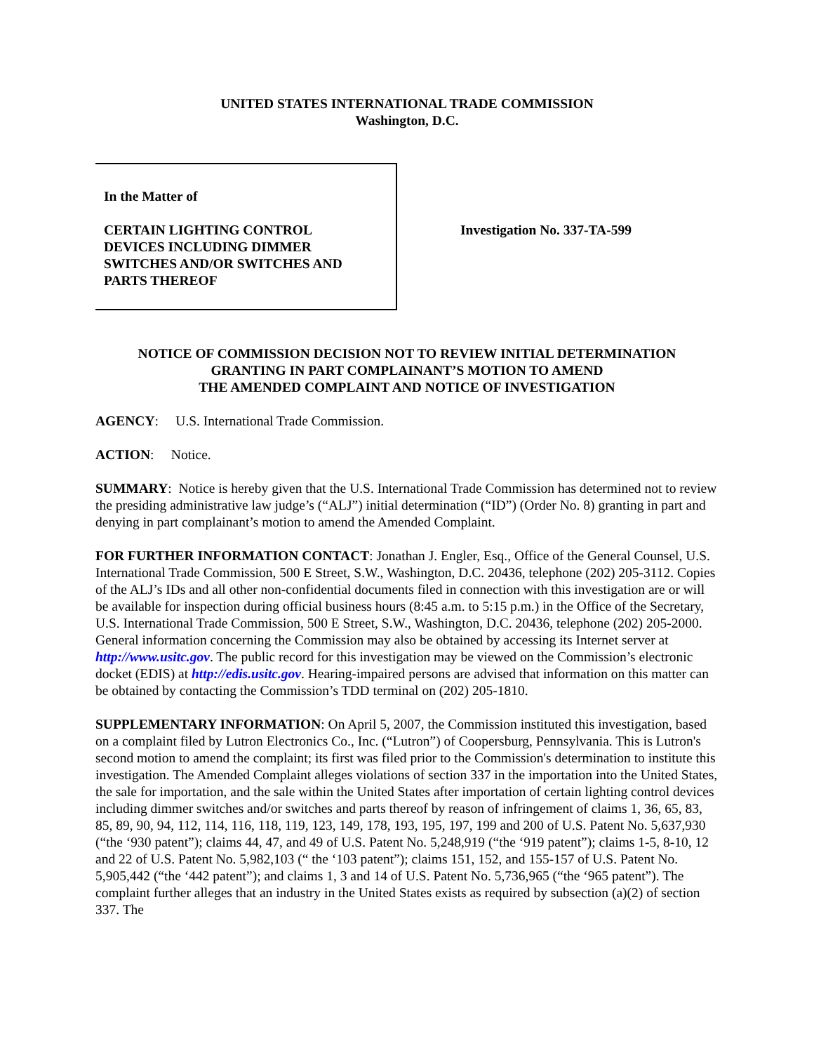UNITED STATES INTERNATIONAL TRADE COMMISSION
Washington, D.C.
In the Matter of
CERTAIN LIGHTING CONTROL
DEVICES INCLUDING DIMMER
SWITCHES AND/OR SWITCHES AND
PARTS THEREOF
Investigation No. 337-TA-599
NOTICE OF COMMISSION DECISION NOT TO REVIEW INITIAL DETERMINATION
GRANTING IN PART COMPLAINANT’S MOTION TO AMEND
THE AMENDED COMPLAINT AND NOTICE OF INVESTIGATION
AGENCY: U.S. International Trade Commission.
ACTION: Notice.
SUMMARY: Notice is hereby given that the U.S. International Trade Commission has determined not to review the presiding administrative law judge’s (“ALJ”) initial determination (“ID”) (Order No. 8) granting in part and denying in part complainant’s motion to amend the Amended Complaint.
FOR FURTHER INFORMATION CONTACT: Jonathan J. Engler, Esq., Office of the General Counsel, U.S. International Trade Commission, 500 E Street, S.W., Washington, D.C. 20436, telephone (202) 205-3112. Copies of the ALJ’s IDs and all other non-confidential documents filed in connection with this investigation are or will be available for inspection during official business hours (8:45 a.m. to 5:15 p.m.) in the Office of the Secretary, U.S. International Trade Commission, 500 E Street, S.W., Washington, D.C. 20436, telephone (202) 205-2000. General information concerning the Commission may also be obtained by accessing its Internet server at http://www.usitc.gov. The public record for this investigation may be viewed on the Commission’s electronic docket (EDIS) at http://edis.usitc.gov. Hearing-impaired persons are advised that information on this matter can be obtained by contacting the Commission’s TDD terminal on (202) 205-1810.
SUPPLEMENTARY INFORMATION: On April 5, 2007, the Commission instituted this investigation, based on a complaint filed by Lutron Electronics Co., Inc. (“Lutron”) of Coopersburg, Pennsylvania. This is Lutron's second motion to amend the complaint; its first was filed prior to the Commission's determination to institute this investigation. The Amended Complaint alleges violations of section 337 in the importation into the United States, the sale for importation, and the sale within the United States after importation of certain lighting control devices including dimmer switches and/or switches and parts thereof by reason of infringement of claims 1, 36, 65, 83, 85, 89, 90, 94, 112, 114, 116, 118, 119, 123, 149, 178, 193, 195, 197, 199 and 200 of U.S. Patent No. 5,637,930 (“the ‘930 patent”); claims 44, 47, and 49 of U.S. Patent No. 5,248,919 (“the ‘919 patent”); claims 1-5, 8-10, 12 and 22 of U.S. Patent No. 5,982,103 (“ the ‘103 patent”); claims 151, 152, and 155-157 of U.S. Patent No. 5,905,442 (“the ‘442 patent”); and claims 1, 3 and 14 of U.S. Patent No. 5,736,965 (“the ‘965 patent”). The complaint further alleges that an industry in the United States exists as required by subsection (a)(2) of section 337. The